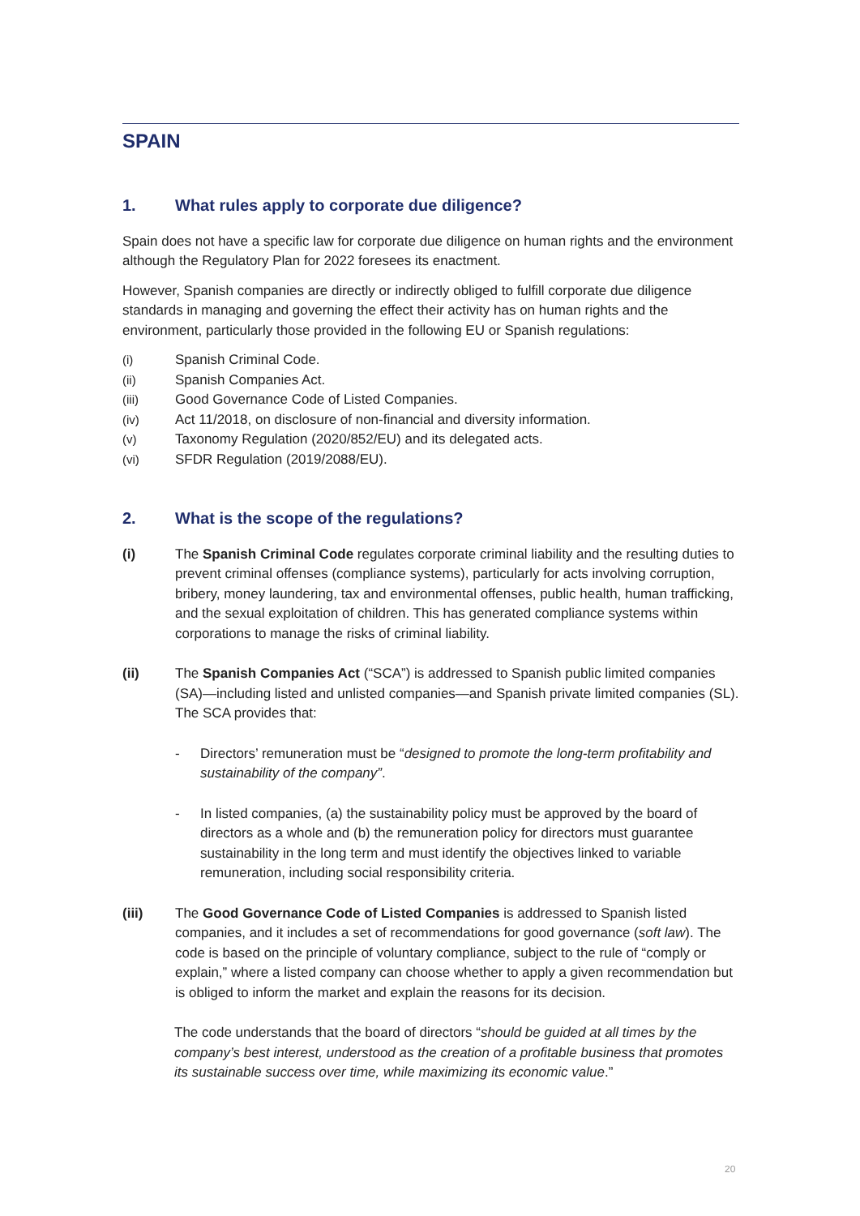SPAIN
1. What rules apply to corporate due diligence?
Spain does not have a specific law for corporate due diligence on human rights and the environment although the Regulatory Plan for 2022 foresees its enactment.
However, Spanish companies are directly or indirectly obliged to fulfill corporate due diligence standards in managing and governing the effect their activity has on human rights and the environment, particularly those provided in the following EU or Spanish regulations:
(i) Spanish Criminal Code.
(ii) Spanish Companies Act.
(iii) Good Governance Code of Listed Companies.
(iv) Act 11/2018, on disclosure of non-financial and diversity information.
(v) Taxonomy Regulation (2020/852/EU) and its delegated acts.
(vi) SFDR Regulation (2019/2088/EU).
2. What is the scope of the regulations?
(i) The Spanish Criminal Code regulates corporate criminal liability and the resulting duties to prevent criminal offenses (compliance systems), particularly for acts involving corruption, bribery, money laundering, tax and environmental offenses, public health, human trafficking, and the sexual exploitation of children. This has generated compliance systems within corporations to manage the risks of criminal liability.
(ii) The Spanish Companies Act (“SCA”) is addressed to Spanish public limited companies (SA)—including listed and unlisted companies—and Spanish private limited companies (SL). The SCA provides that:
- Directors’ remuneration must be “designed to promote the long-term profitability and sustainability of the company”.
- In listed companies, (a) the sustainability policy must be approved by the board of directors as a whole and (b) the remuneration policy for directors must guarantee sustainability in the long term and must identify the objectives linked to variable remuneration, including social responsibility criteria.
(iii) The Good Governance Code of Listed Companies is addressed to Spanish listed companies, and it includes a set of recommendations for good governance (soft law). The code is based on the principle of voluntary compliance, subject to the rule of “comply or explain,” where a listed company can choose whether to apply a given recommendation but is obliged to inform the market and explain the reasons for its decision.
The code understands that the board of directors “should be guided at all times by the company’s best interest, understood as the creation of a profitable business that promotes its sustainable success over time, while maximizing its economic value.”
20